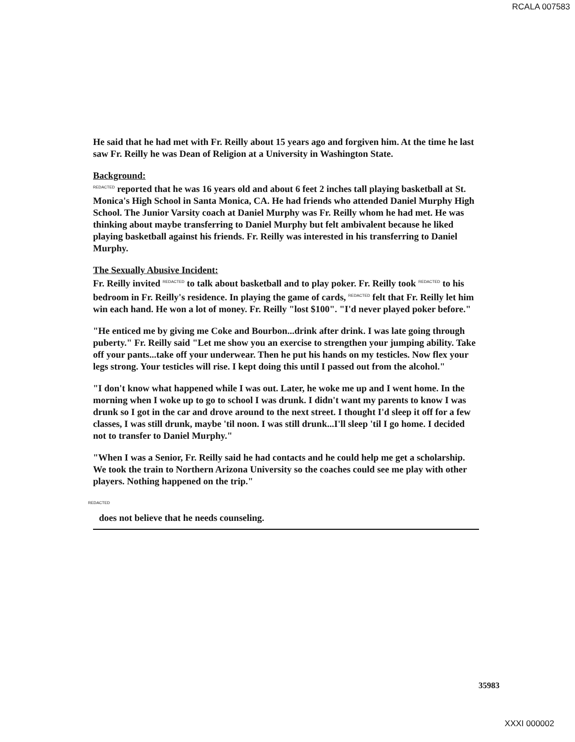RCALA 007583
He said that he had met with Fr. Reilly about 15 years ago and forgiven him. At the time he last saw Fr. Reilly he was Dean of Religion at a University in Washington State.
Background:
REDACTED reported that he was 16 years old and about 6 feet 2 inches tall playing basketball at St. Monica's High School in Santa Monica, CA. He had friends who attended Daniel Murphy High School. The Junior Varsity coach at Daniel Murphy was Fr. Reilly whom he had met. He was thinking about maybe transferring to Daniel Murphy but felt ambivalent because he liked playing basketball against his friends. Fr. Reilly was interested in his transferring to Daniel Murphy.
The Sexually Abusive Incident:
Fr. Reilly invited REDACTED to talk about basketball and to play poker. Fr. Reilly took REDACTED to his bedroom in Fr. Reilly's residence. In playing the game of cards, REDACTED felt that Fr. Reilly let him win each hand. He won a lot of money. Fr. Reilly "lost $100". "I'd never played poker before."
"He enticed me by giving me Coke and Bourbon...drink after drink. I was late going through puberty." Fr. Reilly said "Let me show you an exercise to strengthen your jumping ability. Take off your pants...take off your underwear. Then he put his hands on my testicles. Now flex your legs strong. Your testicles will rise. I kept doing this until I passed out from the alcohol."
"I don't know what happened while I was out. Later, he woke me up and I went home. In the morning when I woke up to go to school I was drunk. I didn't want my parents to know I was drunk so I got in the car and drove around to the next street. I thought I'd sleep it off for a few classes, I was still drunk, maybe 'til noon. I was still drunk...I'll sleep 'til I go home. I decided not to transfer to Daniel Murphy."
"When I was a Senior, Fr. Reilly said he had contacts and he could help me get a scholarship. We took the train to Northern Arizona University so the coaches could see me play with other players. Nothing happened on the trip."
REDACTED
does not believe that he needs counseling.
35983
XXXI 000002